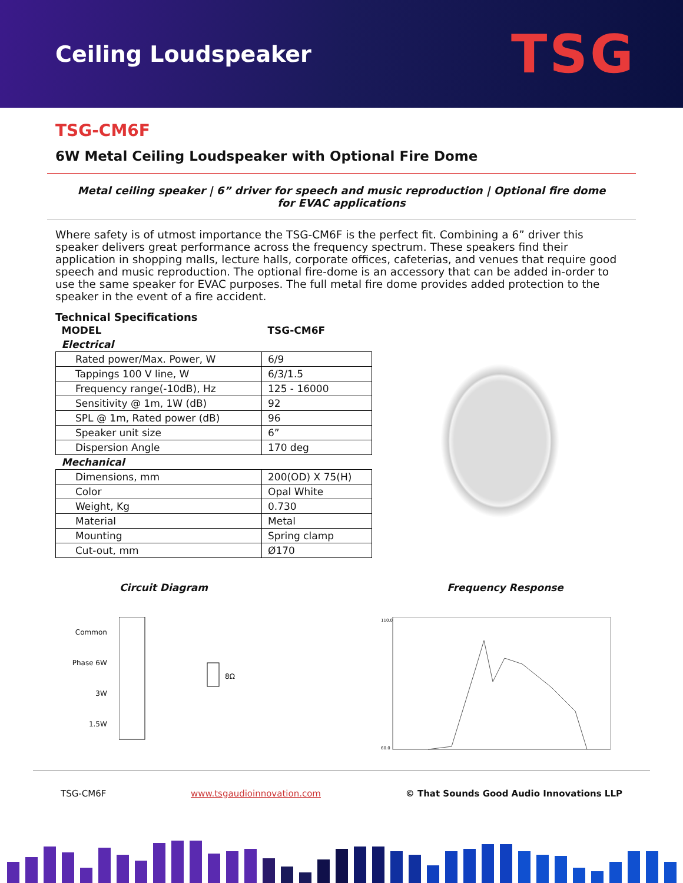Ceiling Loudspeaker
TSG
TSG-CM6F
6W Metal Ceiling Loudspeaker with Optional Fire Dome
Metal ceiling speaker | 6” driver for speech and music reproduction | Optional fire dome
for EVAC applications
Where safety is of utmost importance the TSG-CM6F is the perfect fit. Combining a 6” driver this speaker delivers great performance across the frequency spectrum. These speakers find their application in shopping malls, lecture halls, corporate offices, cafeterias, and venues that require good speech and music reproduction. The optional fire-dome is an accessory that can be added in-order to use the same speaker for EVAC purposes. The full metal fire dome provides added protection to the speaker in the event of a fire accident.
Technical Specifications
| MODEL | TSG-CM6F |
| Electrical | |
| Rated power/Max. Power, W | 6/9 |
| Tappings 100 V line, W | 6/3/1.5 |
| Frequency range(-10dB), Hz | 125 - 16000 |
| Sensitivity @ 1m, 1W (dB) | 92 |
| SPL @ 1m, Rated power (dB) | 96 |
| Speaker unit size | 6” |
| Dispersion Angle | 170 deg |
| Mechanical | |
| Dimensions, mm | 200(OD) X 75(H) |
| Color | Opal White |
| Weight, Kg | 0.730 |
| Material | Metal |
| Mounting | Spring clamp |
| Cut-out, mm | Ø170 |
Circuit Diagram Frequency Response
Common
Phase 6W
3W
1.5W
8Ω
110.0
60.0
TSG-CM6F www.tsgaudioinnovation.com © That Sounds Good Audio Innovations LLP